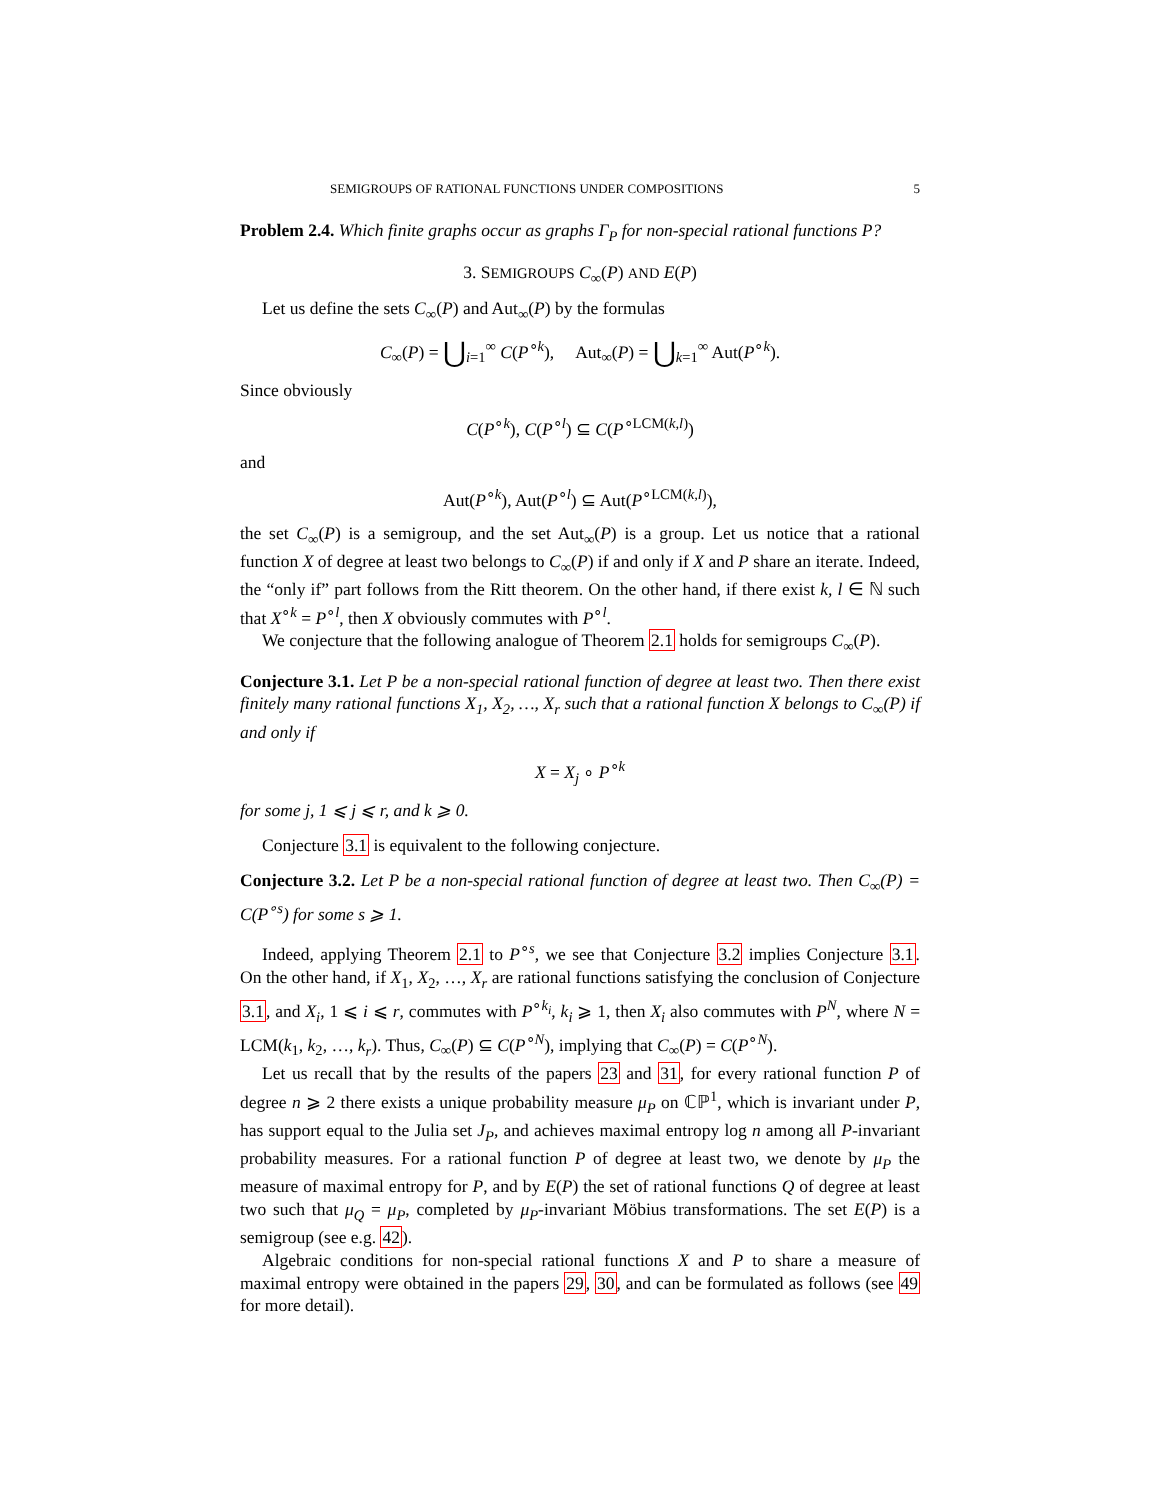SEMIGROUPS OF RATIONAL FUNCTIONS UNDER COMPOSITIONS 5
Problem 2.4. Which finite graphs occur as graphs Γ<sub>P</sub> for non-special rational functions P?
3. SEMIGROUPS C<sub>∞</sub>(P) AND E(P)
Let us define the sets C<sub>∞</sub>(P) and Aut<sub>∞</sub>(P) by the formulas
C<sub>∞</sub>(P) = ⋃<sub>i=1</sub><sup>∞</sup> C(P<sup>∘k</sup>), Aut<sub>∞</sub>(P) = ⋃<sub>k=1</sub><sup>∞</sup> Aut(P<sup>∘k</sup>).
Since obviously
C(P<sup>∘k</sup>), C(P<sup>∘l</sup>) ⊆ C(P<sup>∘LCM(k,l)</sup>)
and
Aut(P<sup>∘k</sup>), Aut(P<sup>∘l</sup>) ⊆ Aut(P<sup>∘LCM(k,l)</sup>),
the set C<sub>∞</sub>(P) is a semigroup, and the set Aut<sub>∞</sub>(P) is a group. Let us notice that a rational function X of degree at least two belongs to C<sub>∞</sub>(P) if and only if X and P share an iterate. Indeed, the “only if” part follows from the Ritt theorem. On the other hand, if there exist k, l ∈ ℕ such that X<sup>∘k</sup> = P<sup>∘l</sup>, then X obviously commutes with P<sup>∘l</sup>.
We conjecture that the following analogue of Theorem 2.1 holds for semigroups C<sub>∞</sub>(P).
Conjecture 3.1. Let P be a non-special rational function of degree at least two. Then there exist finitely many rational functions X<sub>1</sub>, X<sub>2</sub>, …, X<sub>r</sub> such that a rational function X belongs to C<sub>∞</sub>(P) if and only if
X = X<sub>j</sub> ∘ P<sup>∘k</sup>
for some j, 1 ⩽ j ⩽ r, and k ⩾ 0.
Conjecture 3.1 is equivalent to the following conjecture.
Conjecture 3.2. Let P be a non-special rational function of degree at least two. Then C<sub>∞</sub>(P) = C(P<sup>∘s</sup>) for some s ⩾ 1.
Indeed, applying Theorem 2.1 to P<sup>∘s</sup>, we see that Conjecture 3.2 implies Conjecture 3.1. On the other hand, if X<sub>1</sub>, X<sub>2</sub>, …, X<sub>r</sub> are rational functions satisfying the conclusion of Conjecture 3.1, and X<sub>i</sub>, 1 ⩽ i ⩽ r, commutes with P<sup>∘k<sub>i</sub></sup>, k<sub>i</sub> ⩾ 1, then X<sub>i</sub> also commutes with P<sup>N</sup>, where N = LCM(k<sub>1</sub>, k<sub>2</sub>, …, k<sub>r</sub>). Thus, C<sub>∞</sub>(P) ⊆ C(P<sup>∘N</sup>), implying that C<sub>∞</sub>(P) = C(P<sup>∘N</sup>).
Let us recall that by the results of the papers 23 and 31, for every rational function P of degree n ⩾ 2 there exists a unique probability measure μ<sub>P</sub> on ℂℙ<sup>1</sup>, which is invariant under P, has support equal to the Julia set J<sub>P</sub>, and achieves maximal entropy log n among all P-invariant probability measures. For a rational function P of degree at least two, we denote by μ<sub>P</sub> the measure of maximal entropy for P, and by E(P) the set of rational functions Q of degree at least two such that μ<sub>Q</sub> = μ<sub>P</sub>, completed by μ<sub>P</sub>-invariant Möbius transformations. The set E(P) is a semigroup (see e.g. 42).
Algebraic conditions for non-special rational functions X and P to share a measure of maximal entropy were obtained in the papers 29, 30, and can be formulated as follows (see 49 for more detail).